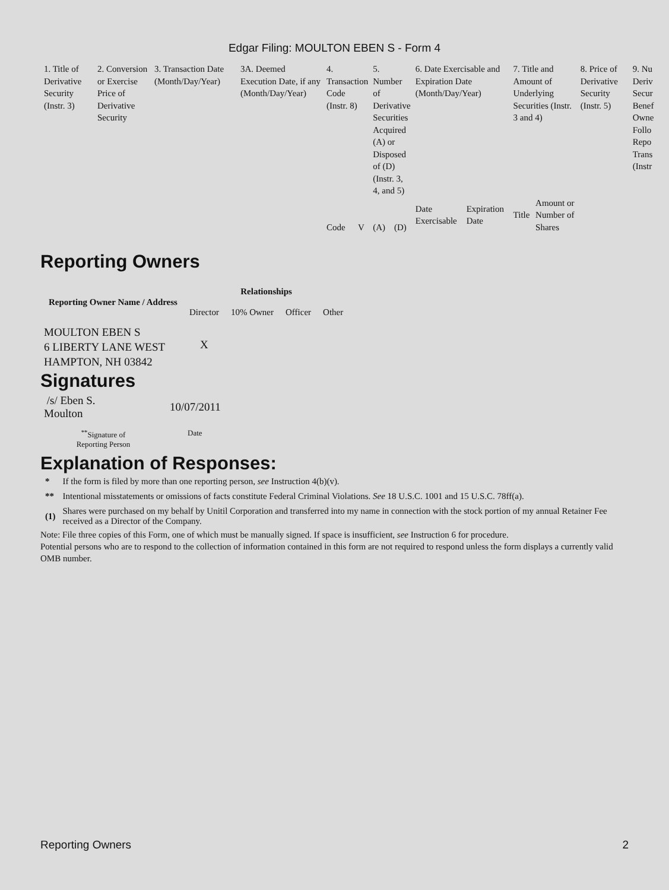Edgar Filing: MOULTON EBEN S - Form 4
| 1. Title of Derivative Security (Instr. 3) | 2. Conversion or Exercise Price of Derivative Security | 3. Transaction Date (Month/Day/Year) | 3A. Deemed Execution Date, if any (Month/Day/Year) | 4. Transaction Code (Instr. 8) | | 5. Number of Derivative Securities Acquired (A) or Disposed of (D) (Instr. 3, 4, and 5) | | 6. Date Exercisable and Expiration Date (Month/Day/Year) | | 7. Title and Amount of Underlying Securities (Instr. 3 and 4) | | 8. Price of Derivative Security (Instr. 5) | 9. Nu Deriv Secur Benef Owne Follo Repo Trans (Instr |
| | | | | Code | V | (A) | (D) | Date Exercisable | Expiration Date | Title | Amount or Number of Shares | | |
Reporting Owners
| Reporting Owner Name / Address | Relationships | | | |
| --- | --- | --- | --- | --- |
| | Director | 10% Owner | Officer | Other |
| MOULTON EBEN S 6 LIBERTY LANE WEST HAMPTON, NH 03842 | X | | | |
Signatures
| /s/ Eben S. Moulton | 10/07/2011 |
| <sup>**</sup> Signature of Reporting Person | Date |
Explanation of Responses:
| * | If the form is filed by more than one reporting person, see Instruction 4(b)(v). |
| ** | Intentional misstatements or omissions of facts constitute Federal Criminal Violations. See 18 U.S.C. 1001 and 15 U.S.C. 78ff(a). |
| (1) | Shares were purchased on my behalf by Unitil Corporation and transferred into my name in connection with the stock portion of my annual Retainer Fee received as a Director of the Company. |
Note: File three copies of this Form, one of which must be manually signed. If space is insufficient, see Instruction 6 for procedure.
Potential persons who are to respond to the collection of information contained in this form are not required to respond unless the form displays a currently valid OMB number.
Reporting Owners 2